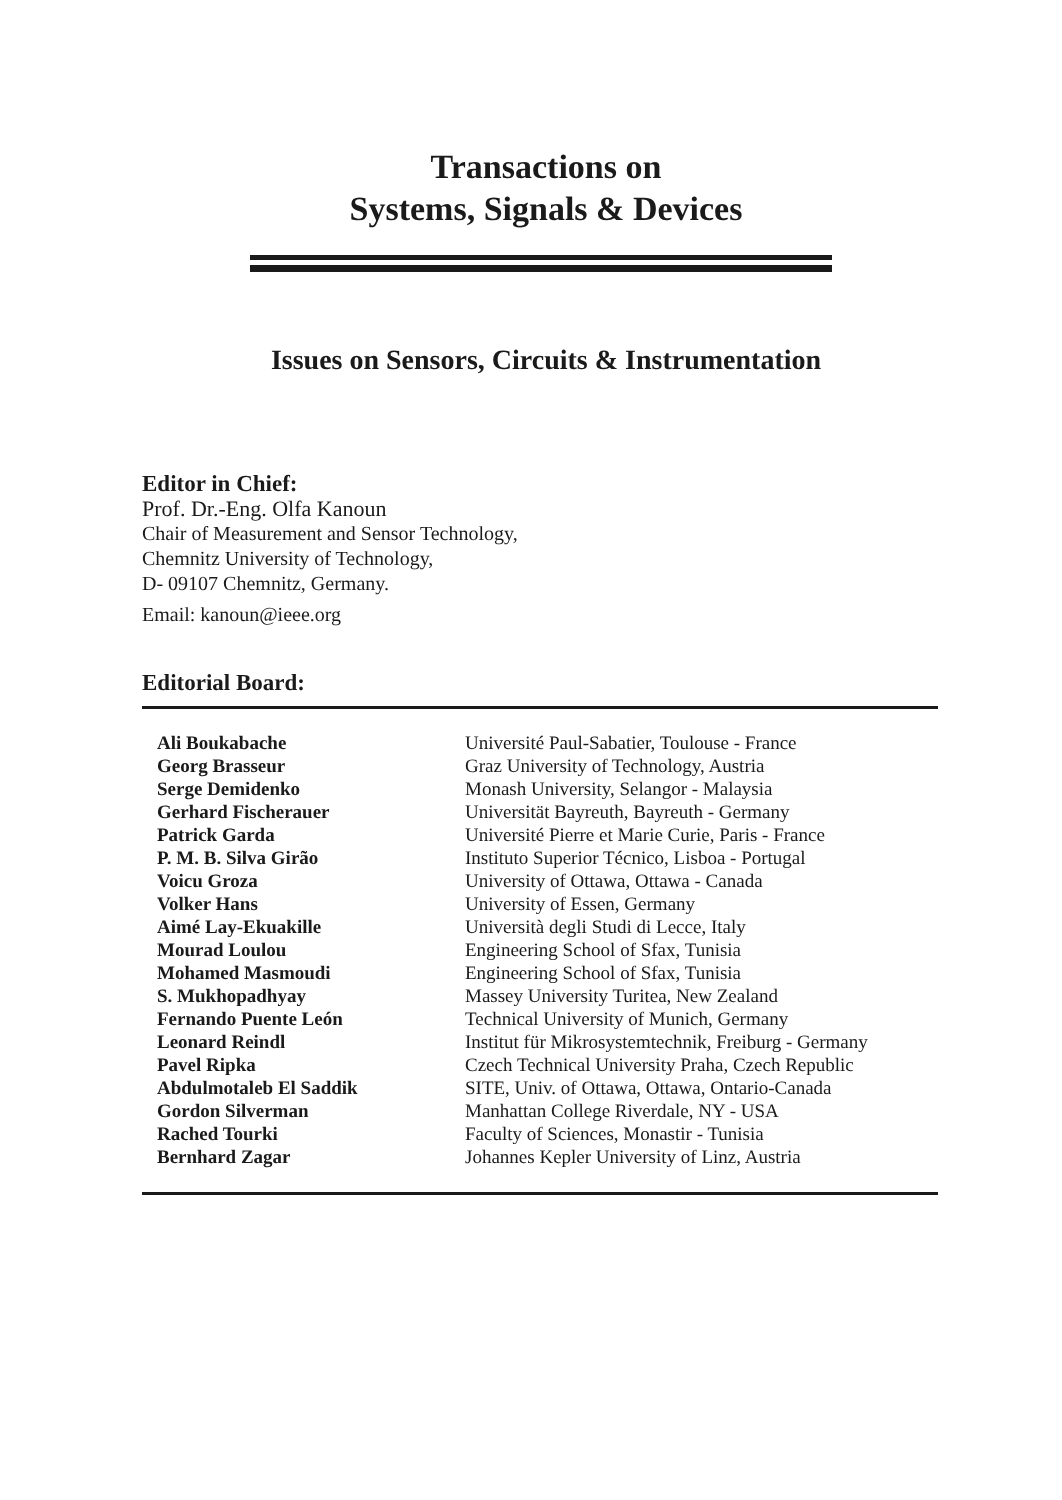Transactions on
Systems, Signals & Devices
Issues on Sensors, Circuits & Instrumentation
Editor in Chief:
Prof. Dr.-Eng. Olfa Kanoun
Chair of Measurement and Sensor Technology,
Chemnitz University of Technology,
D- 09107 Chemnitz, Germany.
Email: kanoun@ieee.org
Editorial Board:
| Ali Boukabache | Université Paul-Sabatier, Toulouse - France |
| Georg Brasseur | Graz University of Technology, Austria |
| Serge Demidenko | Monash University, Selangor - Malaysia |
| Gerhard Fischerauer | Universität Bayreuth, Bayreuth - Germany |
| Patrick Garda | Université Pierre et Marie Curie, Paris - France |
| P. M. B. Silva Girão | Instituto Superior Técnico, Lisboa - Portugal |
| Voicu Groza | University of Ottawa, Ottawa - Canada |
| Volker Hans | University of Essen, Germany |
| Aimé Lay-Ekuakille | Università degli Studi di Lecce, Italy |
| Mourad Loulou | Engineering School of Sfax, Tunisia |
| Mohamed Masmoudi | Engineering School of Sfax, Tunisia |
| S. Mukhopadhyay | Massey University Turitea, New Zealand |
| Fernando Puente León | Technical University of Munich, Germany |
| Leonard Reindl | Institut für Mikrosystemtechnik, Freiburg - Germany |
| Pavel Ripka | Czech Technical University Praha, Czech Republic |
| Abdulmotaleb El Saddik | SITE, Univ. of Ottawa, Ottawa, Ontario-Canada |
| Gordon Silverman | Manhattan College Riverdale, NY - USA |
| Rached Tourki | Faculty of Sciences, Monastir - Tunisia |
| Bernhard Zagar | Johannes Kepler University of Linz, Austria |